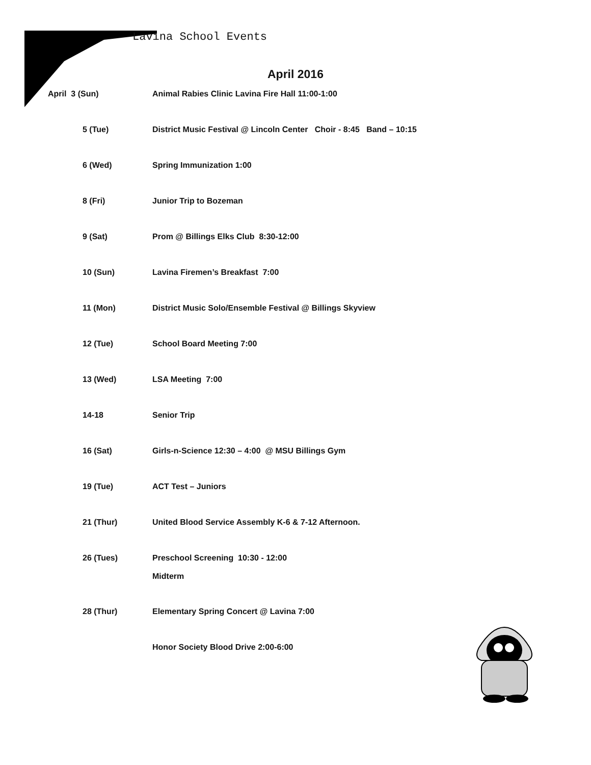Lavina School Events
April 2016
April 3 (Sun) Animal Rabies Clinic Lavina Fire Hall 11:00-1:00
5 (Tue) District Music Festival @ Lincoln Center Choir - 8:45 Band – 10:15
6 (Wed) Spring Immunization 1:00
8 (Fri) Junior Trip to Bozeman
9 (Sat) Prom @ Billings Elks Club 8:30-12:00
10 (Sun) Lavina Firemen’s Breakfast 7:00
11 (Mon) District Music Solo/Ensemble Festival @ Billings Skyview
12 (Tue) School Board Meeting 7:00
13 (Wed) LSA Meeting 7:00
14-18 Senior Trip
16 (Sat) Girls-n-Science 12:30 – 4:00 @ MSU Billings Gym
19 (Tue) ACT Test – Juniors
21 (Thur) United Blood Service Assembly K-6 & 7-12 Afternoon.
26 (Tues) Preschool Screening 10:30 - 12:00
Midterm
28 (Thur) Elementary Spring Concert @ Lavina 7:00
Honor Society Blood Drive 2:00-6:00